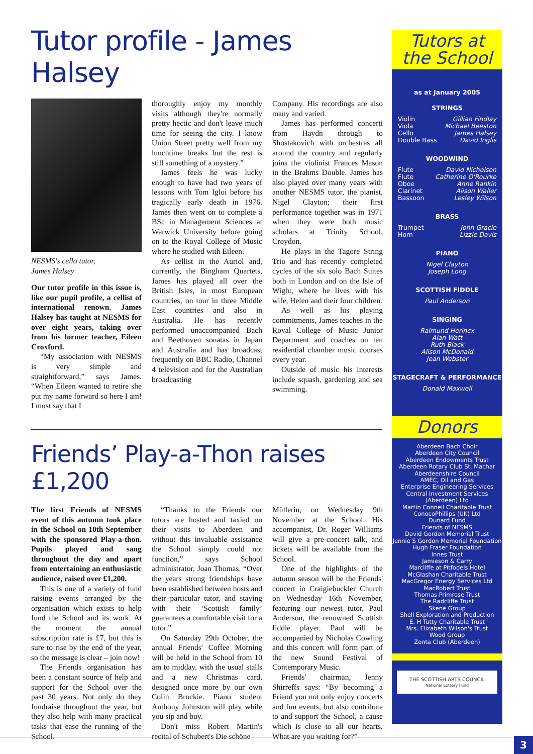Tutor profile - James Halsey
NESMS's cello tutor,
James Halsey
Our tutor profile in this issue is, like our pupil profile, a cellist of international renown. James Halsey has taught at NESMS for over eight years, taking over from his former teacher, Eileen Croxford.
“My association with NESMS is very simple and straightforward,” says James. “When Eileen wanted to retire she put my name forward so here I am! I must say that I
thoroughly enjoy my monthly visits although they're normally pretty hectic and don't leave much time for seeing the city. I know Union Street pretty well from my lunchtime breaks but the rest is still something of a mystery.”
James feels he was lucky enough to have had two years of lessons with Tom Igloi before his tragically early death in 1976. James then went on to complete a BSc in Management Sciences at Warwick University before going on to the Royal College of Music where he studied with Eileen.
As cellist in the Auriol and, currently, the Bingham Quartets, James has played all over the British Isles, in most European countries, on tour in three Middle East countries and also in Australia. He has recently performed unaccompanied Bach and Beethoven sonatas in Japan and Australia and has broadcast frequently on BBC Radio, Channel 4 television and for the Australian broadcasting
Company. His recordings are also many and varied.
James has performed concerti from Haydn through to Shostakovich with orchestras all around the country and regularly joins the violinist Frances Mason in the Brahms Double. James has also played over many years with another NESMS tutor, the pianist, Nigel Clayton; their first performance together was in 1971 when they were both music scholars at Trinity School, Croydon.
He plays in the Tagore String Trio and has recently completed cycles of the six solo Bach Suites both in London and on the Isle of Wight, where he lives with his wife, Helen and their four children.
As well as his playing commitments, James teaches in the Royal College of Music Junior Department and coaches on ten residential chamber music courses every year.
Outside of music his interests include squash, gardening and sea swimming.
Friends’ Play-a-Thon raises £1,200
The first Friends of NESMS event of this autumn took place in the School on 10th September with the sponsored Play-a-thon. Pupils played and sang throughout the day and apart from entertaining an enthusiastic audience, raised over £1,200.
This is one of a variety of fund raising events arranged by the organisation which exists to help fund the School and its work. At the moment the annual subscription rate is £7, but this is sure to rise by the end of the year, so the message is clear – join now!
The Friends organisation has been a constant source of help and support for the School over the past 30 years. Not only do they fundraise throughout the year, but they also help with many practical tasks that ease the running of the School.
“Thanks to the Friends our tutors are hosted and taxied on their visits to Aberdeen and without this invaluable assistance the School simply could not function,” says School administrator, Joan Thomas. “Over the years strong friendships have been established between hosts and their particular tutor, and staying with their ‘Scottish family’ guarantees a comfortable visit for a tutor.”
On Saturday 29th October, the annual Friends' Coffee Morning will be held in the School from 10 am to midday, with the usual stalls and a new Christmas card, designed once more by our own Colin Brockie. Piano student Anthony Johnston will play while you sip and buy.
Don't miss Robert Martin's recital of Schubert's Die schöne
Müllerin, on Wednesday 9th November at the School. His accompanist, Dr. Roger Williams will give a pre-concert talk, and tickets will be available from the School.
One of the highlights of the autumn season will be the Friends' concert in Craigiebuckler Church on Wednesday 16th November, featuring our newest tutor, Paul Anderson, the renowned Scottish fiddle player. Paul will be accompanied by Nicholas Cowling and this concert will form part of the new Sound Festival of Contemporary Music.
Friends' chairman, Jenny Shirreffs says: “By becoming a Friend you not only enjoy concerts and fun events, but also contribute to and support the School, a cause which is close to all our hearts. What are you waiting for?”
Tutors at
the School
as at January 2005
STRINGS
Violin Gillian Findlay
Viola Michael Beeston
Cello James Halsey
Double Bass David Inglis
WOODWIND
Flute David Nicholson
Flute Catherine O'Rourke
Oboe Anne Rankin
Clarinet Alison Waller
Bassoon Lesley Wilson
BRASS
Trumpet John Gracie
Horn Lizzie Davis
PIANO
Nigel Clayton
Joseph Long
SCOTTISH FIDDLE
Paul Anderson
SINGING
Raimund Herincx
Alan Watt
Ruth Black
Alison McDonald
Jean Webster
STAGECRAFT & PERFORMANCE
Donald Maxwell
Donors
Aberdeen Bach Choir
Aberdeen City Council
Aberdeen Endowments Trust
Aberdeen Rotary Club St. Machar
Aberdeenshire Council
AMEC, Oil and Gas
Enterprise Engineering Services
Central Investment Services (Aberdeen) Ltd
Martin Connell Charitable Trust
ConocoPhillips (UK) Ltd
Dunard Fund
Friends of NESMS
David Gordon Memorial Trust
Jennie S Gordon Memorial Foundation
Hugh Fraser Foundation
Innes Trust
Jamieson & Carry
Marcliffe at Pitfodels Hotel
McGlashan Charitable Trust
MacGregor Energy Services Ltd
MacRobert Trust
Thomas Primrose Trust
The Radcliffe Trust
Skene Group
Shell Exploration and Production
E. H Tutty Charitable Trust
Mrs. Elizabeth Wilson's Trust
Wood Group
Zonta Club (Aberdeen)
THE SCOTTISH ARTS COUNCIL
National Lottery Fund
3